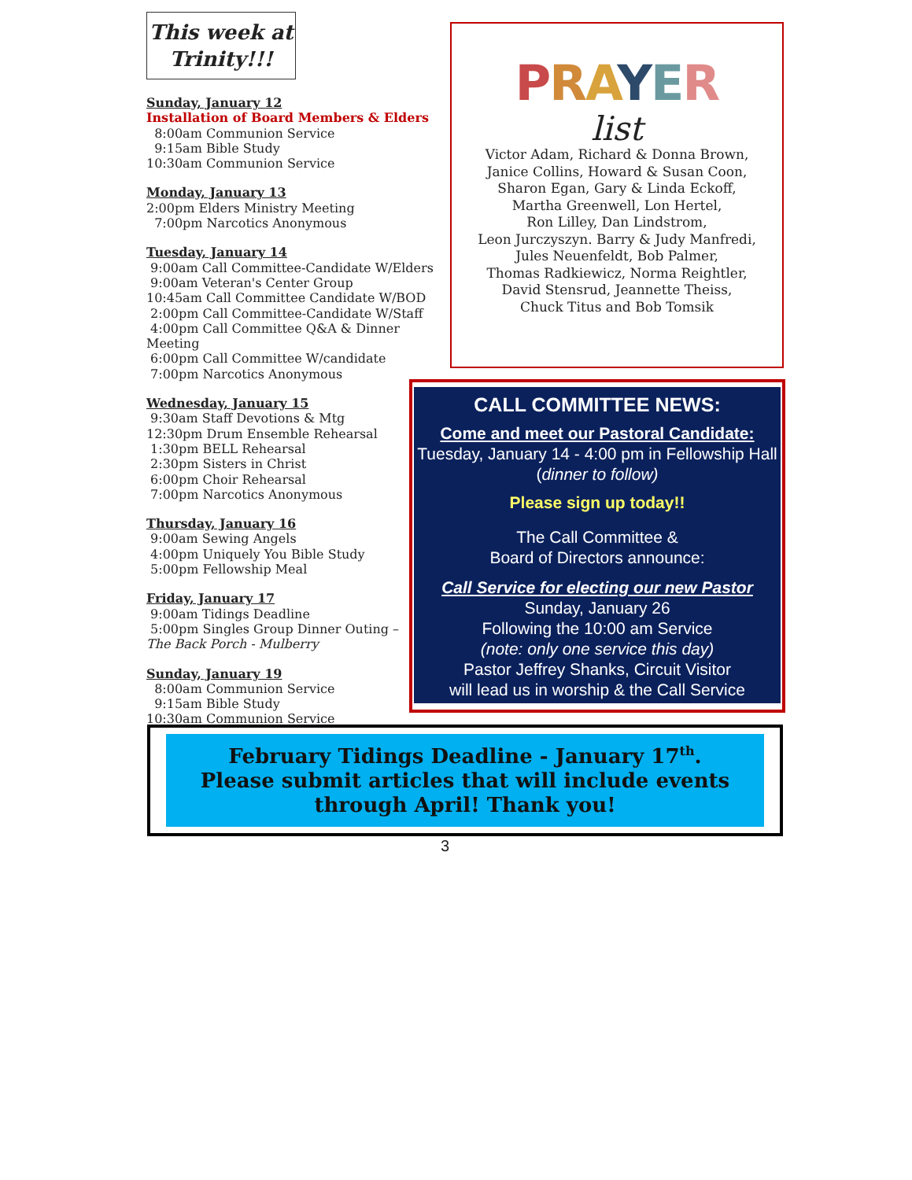This week at Trinity!!!
Sunday, January 12
Installation of Board Members & Elders
8:00am Communion Service
9:15am Bible Study
10:30am Communion Service
Monday, January 13
2:00pm Elders Ministry Meeting
7:00pm Narcotics Anonymous
Tuesday, January 14
9:00am Call Committee-Candidate W/Elders
9:00am Veteran's Center Group
10:45am Call Committee Candidate W/BOD
2:00pm Call Committee-Candidate W/Staff
4:00pm Call Committee Q&A & Dinner Meeting
6:00pm Call Committee W/candidate
7:00pm Narcotics Anonymous
Wednesday, January 15
9:30am Staff Devotions & Mtg
12:30pm Drum Ensemble Rehearsal
1:30pm BELL Rehearsal
2:30pm Sisters in Christ
6:00pm Choir Rehearsal
7:00pm Narcotics Anonymous
Thursday, January 16
9:00am Sewing Angels
4:00pm Uniquely You Bible Study
5:00pm Fellowship Meal
Friday, January 17
9:00am Tidings Deadline
5:00pm Singles Group Dinner Outing –
The Back Porch - Mulberry
Sunday, January 19
8:00am Communion Service
9:15am Bible Study
10:30am Communion Service
PRAYER
list
Victor Adam, Richard & Donna Brown,
Janice Collins, Howard & Susan Coon,
Sharon Egan, Gary & Linda Eckoff,
Martha Greenwell, Lon Hertel,
Ron Lilley, Dan Lindstrom,
Leon Jurczyszyn. Barry & Judy Manfredi,
Jules Neuenfeldt, Bob Palmer,
Thomas Radkiewicz, Norma Reightler,
David Stensrud, Jeannette Theiss,
Chuck Titus and Bob Tomsik
CALL COMMITTEE NEWS:
Come and meet our Pastoral Candidate:
Tuesday, January 14 - 4:00 pm in Fellowship Hall (dinner to follow)
Please sign up today!!
The Call Committee &
Board of Directors announce:
Call Service for electing our new Pastor
Sunday, January 26
Following the 10:00 am Service
(note: only one service this day)
Pastor Jeffrey Shanks, Circuit Visitor
will lead us in worship & the Call Service
February Tidings Deadline - January 17<sup>th</sup>.
Please submit articles that will include events through April! Thank you!
3